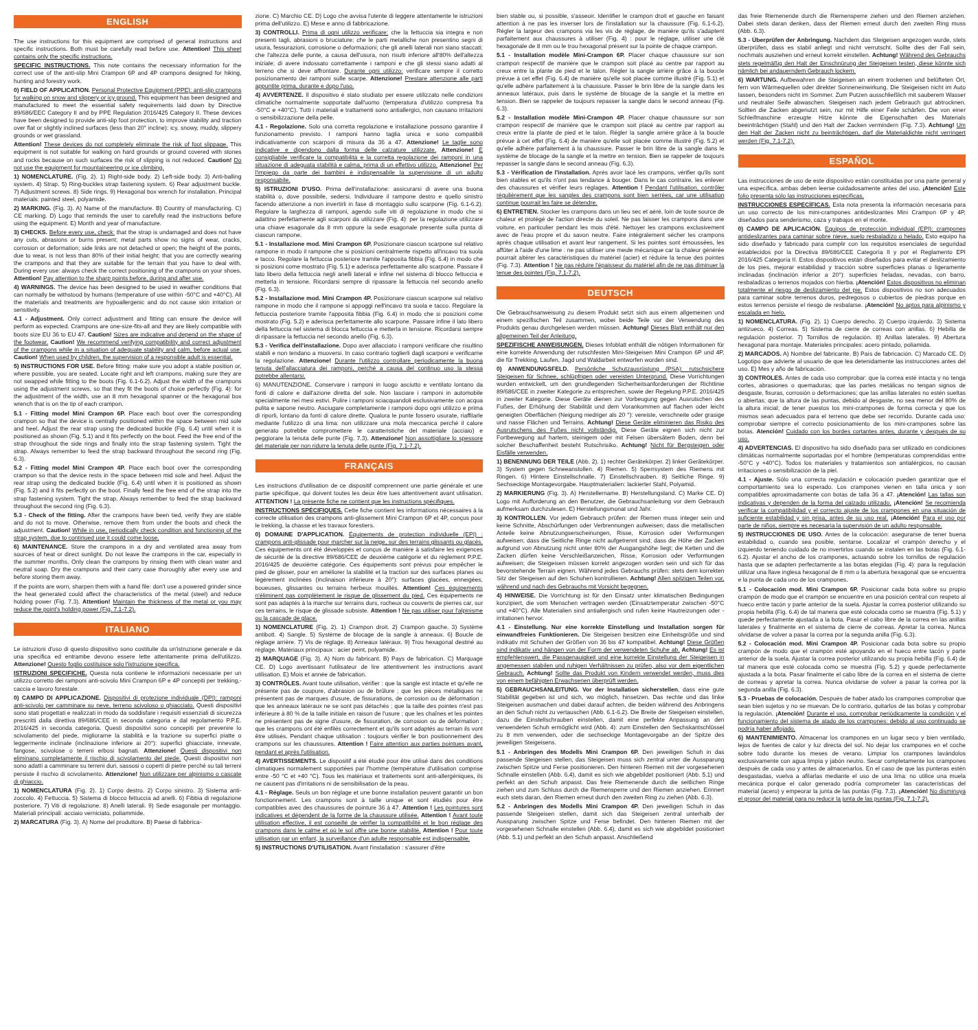ENGLISH
The use instructions for this equipment are comprised of general instructions and specific instructions. Both must be carefully read before use. Attention! This sheet contains only the specific instructions.
SPECIFIC INSTRUCTIONS. This note contains the necessary information for the correct use of the anti-slip Mini Crampon 6P and 4P crampons designed for hiking, hunting and forestry work.
0) FIELD OF APPLICATION. Personal Protective Equipment (PPE): anti-slip crampons for walking on snow and slippery or icy ground. This equipment has been designed and manufactured to meet the essential safety requirements laid down by Directive 89/686/EEC Category II and by PPE Regulation 2016/425 Category II. These devices have been designed to provide anti-slip foot protection, to improve stability and traction over flat or slightly inclined surfaces (less than 20° incline): icy, snowy, muddy, slippery grounds or wet grassland.
Attention! These devices do not completely eliminate the risk of foot slippage. This equipment is not suitable for walking on hard grounds or ground covered with stones and rocks because on such surfaces the risk of slipping is not reduced. Caution! Do not use the equipment for mountaineering or ice climbing.
1) NOMENCLATURE. (Fig. 2). 1) Right-side body. 2) Left-side body. 3) Anti-balling system. 4) Strap. 5) Ring-buckles strap fastening system. 6) Rear adjustment buckle. 7) Adjustment screws. 8) Side rings. 9) Hexagonal box wrench for installation. Principal materials: painted steel, polyamide.
2) MARKING. (Fig. 3). A) Name of the manufacture. B) Country of manufacturing. C) CE marking. D) Logo that reminds the user to carefully read the instructions before using the equipment. E) Month and year of manufacture.
3) CHECKS. Before every use, check: that the strap is undamaged and does not have any cuts, abrasions or burns present; metal parts show no signs of wear, cracks, corrosion or deformation; side links are not detached or open; the height of the points, due to wear, is not less than 80% of their initial height; that you are correctly wearing the crampons and that they are suitable for the terrain that you have to deal with. During every use: always check the correct positioning of the crampons on your shoes. Attention! Pay attention to the sharp points before, during and after use.
4) WARNINGS. The device has been designed to be used in weather conditions that can normally be withstood by humans (temperature of use within -50°C and +40°C). All the materials and treatments are hypoallergenic and do not cause skin irritation or sensitivity.
4.1 - Adjustment. Only correct adjustment and fitting can ensure the device will perform as expected. Crampons are one-size-fits-all and they are likely compatible with boots size EU 36 to EU 47. Caution! Sizes are indicative and depend on the shape of the footwear. Caution! We recommend verifying compatibility and correct adjustment of the crampons while in a situation of adequate stability and calm, before actual use. Caution! When used by children, the supervision of a responsible adult is essential.
5) INSTRUCTIONS FOR USE. Before fitting: make sure you adopt a stable position or, where possible, you are seated. Locate right and left crampons, making sure they are not swapped while fitting to the boots (Fig. 6.1-6.2). Adjust the width of the crampons using the adjustment screws, so that they fit the boots of choice perfectly (Fig. 4): for the adjustment of the width, use an 8 mm hexagonal spanner or the hexagonal box wrench that is on the tip of each crampon.
5.1 - Fitting model Mini Crampon 6P. Place each boot over the corresponding crampon so that the device is centrally positioned within the space between mid sole and heel. Adjust the rear strap using the dedicated buckle (Fig. 6.4) until when it is positioned as shown (Fig. 5.1) and it fits perfectly on the boot. Feed the free end of the strap throughout the side rings and finally into the strap fastening system. Tight the strap. Always remember to feed the strap backward throughout the second ring (Fig. 6.3).
5.2 - Fitting model Mini Crampon 4P. Place each boot over the corresponding crampon so that the device rests in the space between mid sole and heel. Adjust the rear strap using the dedicated buckle (Fig. 6.4) until when it is positioned as shown (Fig. 5.2) and it fits perfectly on the boot. Finally feed the free end of the strap into the strap fastening system. Tight the strap. Always remember to feed the strap backward throughout the second ring (Fig. 6.3).
5.3 - Check of the fitting. After the crampons have been tied, verify they are stable and do not to move. Otherwise, remove them from under the boots and check the adjustment. Caution! While in use, periodically check condition and functioning of the strap system, due to continued use it could come loose.
6) MAINTENANCE. Store the crampons in a dry and ventilated area away from sources of heat or direct sunlight. Do not leave the crampons in the car, especially in the summer months. Only clean the crampons by rinsing them with clean water and neutral soap. Dry the crampons and their carry case thoroughly after every use and before storing them away.
If the points are worn, sharpen them with a hand file: don't use a powered grinder since the heat generated could affect the characteristics of the metal (steel) and reduce holding power (Fig. 7.3). Attention! Maintain the thickness of the metal or you may reduce the point's holding power (Fig. 7.1-7.2).
ITALIANO
Le istruzioni d'uso di questo dispositivo sono costituite da un'istruzione generale e da una specifica ed entrambe devono essere lette attentamente prima dell'utilizzo. Attenzione! Questo foglio costituisce solo l'istruzione specifica.
ISTRUZIONI SPECIFICHE. Questa nota contiene le informazioni necessarie per un utilizzo corretto dei ramponi anti-scivolo Mini Crampon 6P e 4P concepiti per trekking,-caccia e lavoro forestale.
0) CAMPO DI APPLICAZIONE. Dispositivi di protezione individuale (DPI): ramponi anti-scivolo per camminare su neve, terreno scivoloso o ghiacciato. Questi dispositivi sono stati progettati e realizzati in modo da soddisfare i requisiti essenziali di sicurezza prescritti dalla direttiva 89/686/CEE in seconda categoria e dal regolamento P.P.E. 2016/425 in seconda categoria. Questi dispositivi sono concepiti per prevenire lo scivolamento del piede, migliorarne la stabilità e la trazione su superfici piatte o leggermente inclinate (inclinazione inferiore ai 20°): superfici ghiacciate, innevate, fangose, scivolose o terreni erbosi bagnati. Attenzione! Questi dispositivi non eliminano completamente il rischio di scivolamento del piede. Questi dispositivi non sono adatti a camminare su terreni duri, sassosi o coperti di pietre perché su tali terreni persiste il rischio di scivolamento. Attenzione! Non utilizzare per alpinismo o cascate di ghiaccio.
1) NOMENCLATURA (Fig. 2). 1) Corpo destro. 2) Corpo sinistro. 3) Sistema anti-zoccolo. 4) Fettuccia. 5) Sistema di blocco fettuccia ad anelli. 6) Fibbia di regolazione posteriore. 7) Viti di regolazione. 8) Anelli laterali. 9) Sede esagonale per montaggio. Materiali principali: acciaio verniciato, poliammide.
2) MARCATURA (Fig. 3). A) Nome del produttore. B) Paese di fabbrica-
zione. C) Marchio CE. D) Logo che avvisa l'utente di leggere attentamente le istruzioni prima dell'utilizzo. E) Mese e anno di fabbricazione.
3) CONTROLLI. Prima di ogni utilizzo verificare: che la fettuccia sia integra e non presenti tagli, abrasioni o bruciature; che le parti metalliche non presentino segni di usura, fessurazioni, corrosione o deformazioni; che gli anelli laterali non siano staccati; che l'altezza delle punte, a causa dell'usura, non risulti inferiore all'80% dell'altezza iniziale; di avere indossato correttamente i ramponi e che gli stessi siano adatti al terreno che si deve affrontare. Durante ogni utilizzo: verificare sempre il corretto posizionamento dei ramponi sulle scarpe. Attenzione! Prestare attenzione alle parti appuntite prima, durante e dopo l'uso.
4) AVVERTENZE. Il dispositivo è stato studiato per essere utilizzato nelle condizioni climatiche normalmente sopportate dall'uomo (temperatura d'utilizzo compresa fra -50°C e +40°C). Tutti i materiali e trattamenti sono antiallergici, non causano irritazioni o sensibilizzazione della pelle.
4.1 - Regolazione. Solo una corretta regolazione e installazione possono garantire il funzionamento previsto. I ramponi hanno taglia unica e sono compatibili indicativamente con scarponi di misura da 36 a 47. Attenzione! Le taglie sono indicative e dipendono dalla forma delle calzature utilizzate. Attenzione! È consigliabile verificare la compatibilità e la corretta regolazione dei ramponi in una situazione di adeguata stabilità e calma, prima di un effettivo utilizzo. Attenzione! Per l'impiego da parte dei bambini è indispensabile la supervisione di un adulto responsabile.
5) ISTRUZIONI D'USO. Prima dell'installazione: assicurarsi di avere una buona stabilità o, dove possibile, sedersi. Individuare il rampone destro e quello sinistro facendo attenzione a non invertirli in fase di montaggio sullo scarpone (Fig. 6.1-6.2). Regolare la larghezza di ramponi, agendo sulle viti di regolazione in modo che si adattino perfettamente agli scarponi da utilizzare (Fig. 4): per la regolazione utilizzare una chiave esagonale da 8 mm oppure la sede esagonale presente sulla punta di ciascun rampone.
5.1 - Installazione mod. Mini Crampon 6P. Posizionare ciascun scarpone sul relativo rampone in modo il rampone che si posizioni centralmente rispetto all'incavo tra suola e tacco. Regolare la fettuccia posteriore tramite l'apposita fibbia (Fig. 6.4) in modo che si posizioni come mostrato (Fig. 5.1) e aderisca perfettamente allo scarpone. Passare il lato libero della fettuccia negli anelli laterali e infine nel sistema di blocco fettuccia e metterla in tensione. Ricordarsi sempre di ripassare la fettuccia nel secondo anello (Fig. 6.3).
5.2 - Installazione mod. Mini Crampon 4P. Posizionare ciascun scarpone sul relativo rampone in modo che il rampone si appoggi nell'incavo tra suola e tacco. Regolare la fettuccia posteriore tramite l'apposita fibbia (Fig. 6.4) in modo che si posizioni come mostrato (Fig. 5.2) e aderisca perfettamente allo scarpone. Passare infine il lato libero della fettuccia nel sistema di blocca fettuccia e metterla in tensione. Ricordarsi sempre di ripassare la fettuccia nel secondo anello (Fig. 6.3).
5.3 - Verifica dell'installazione. Dopo aver allacciato i ramponi verificare che risultino stabili e non tendano a muoversi. In caso contrario toglierli dagli scarponi e verificarne la regolazione. Attenzione! Durante l'utilizzo controllare periodicamente la buona tenuta dell'allacciatura dei ramponi, perché a causa del continuo uso la stessa potrebbe allentarsi.
6) MANUTENZIONE. Conservare i ramponi in luogo asciutto e ventilato lontano da fonti di calore e dall'azione diretta del sole. Non lasciare i ramponi in automobile specialmente nei mesi estivi. Pulire i ramponi sciacquandoli esclusivamente con acqua pulita e sapone neutro. Asciugare completamente i ramponi dopo ogni utilizzo e prima di riporli, lontano da fonti di calore dirette. Qualora le punte fossero usurate, riaffilarle mediante l'utilizzo di una lima: non utilizzare una mola meccanica perché il calore generato potrebbe compromettere le caratteristiche del materiale (acciaio) e peggiorare la tenuta delle punte (Fig. 7.3). Attenzione! Non assottigliare lo spessore del materiale per non ridurre la tenuta delle punte (Fig. 7.1-7.2).
FRANÇAIS
Les instructions d'utilisation de ce dispositif comprennent une partie générale et une partie spécifique, qui doivent toutes les deux être lues attentivement avant utilisation. ATTENTION ! La présente fiche ne contient que les instructions spécifiques.
INSTRUCTIONS SPÉCIFIQUES. Cette fiche contient les informations nécessaires à la correcte utilisation des crampons anti-glissement Mini Crampon 6P et 4P, conçus pour le trekking, la chasse et les travaux forestiers.
0) DOMAINE D'APPLICATION. Équipements de protection individuelle (EPI) : crampons anti-glissade pour marcher sur la neige, sur des terrains glissants ou glacés. Ces équipements ont été développés et conçus de manière à satisfaire les exigences de sécurité de la directive 89/686/CEE de deuxième catégorie et du règlement P.P.E. 2016/425 de deuxième catégorie. Ces équipements sont prévus pour empêcher le pied de glisser, pour en améliorer la stabilité et la traction sur des surfaces planes ou légèrement inclinées (inclinaison inférieure à 20°): surfaces glacées, enneigées, boueuses, glissantes ou terrains herbeux mouillés. Attention! Ces équipements n'éliminent pas complètement le risque de glissement du pied. Ces équipements ne sont pas adaptés à la marche sur terrains durs, rocheux ou couverts de pierres car, sur ces terrains, le risque de glissade subsiste. Attention ! Ne pas utiliser pour l'alpinisme ou la cascade de glace.
1) NOMENCLATURE (Fig. 2). 1) Crampon droit. 2) Crampon gauche. 3) Système antibott. 4) Sangle. 5) Système de blocage de la sangle à anneaux. 6) Boucle de réglage arrière. 7) Vis de réglage. 8) Anneaux latéraux. 9) Trou hexagonal destiné au réglage. Matériaux principaux : acier peint, polyamide.
2) MARQUAGE (Fig. 3). A) Nom du fabricant. B) Pays de fabrication. C) Marquage CE. D) Logo avertissant l'utilisateur de lire attentivement les instructions avant utilisation. E) Mois et année de fabrication.
3) CONTRÔLES. Avant toute utilisation, vérifier : que la sangle est intacte et qu'elle ne présente pas de coupure, d'abrasion ou de brûlure ; que les pièces métalliques ne présentent pas de marques d'usure, de fissurations, de corrosion ou de déformation ; que les anneaux latéraux ne se sont pas détachés ; que la taille des pointes n'est pas inférieure à 80 % de la taille initiale en raison de l'usure ; que les chaînes et les pointes ne présentent pas de signe d'usure, de fissuration, de corrosion ou de déformation ; que les crampons ont été enfilés correctement et qu'ils sont adaptés au terrain ils vont être utilisés. Pendant chaque utilisation : toujours vérifier le bon positionnement des crampons sur les chaussures. Attention ! Faire attention aux parties pointues avant, pendant et après l'utilisation.
4) AVERTISSEMENTS. Le dispositif a été étudié pour être utilisé dans des conditions climatiques normalement supportées par l'homme (température d'utilisation comprise entre -50 °C et +40 °C). Tous les matériaux et traitements sont anti-allergéniques, ils ne causent pas d'irritations ni de sensibilisation de la peau.
4.1 - Réglage. Seuls un bon réglage et une bonne installation peuvent garantir un bon fonctionnement. Les crampons sont à taille unique et sont étudiés pour être compatibles avec des chaussures de pointure 36 à 47. Attention ! Les pointures sont indicatives et dépendent de la forme de la chaussure utilisée. Attention ! Avant toute utilisation effective, il est conseillé de vérifier la compatibilité et le bon réglage des crampons dans le calme et où le sol offre une bonne stabilité. Attention ! Pour toute utilisation par un enfant, la surveillance d'un adulte responsable est indispensable.
5) INSTRUCTIONS D'UTILISATION. Avant l'installation : s'assurer d'être
bien stable ou, si possible, s'asseoir. Identifier le crampon droit et gauche en faisant attention à ne pas les inverser lors de l'installation sur la chaussure (Fig. 6.1-6.2). Régler la largeur des crampons via les vis de réglage, de manière qu'ils s'adaptent parfaitement aux chaussures à utiliser (Fig. 4) : pour le réglage, utiliser une clé hexagonale de 8 mm ou le trou hexagonal présent sur la pointe de chaque crampon.
5.1 - Installation modèle Mini-Crampon 6P. Placer chaque chaussure sur son crampon respectif de manière que le crampon soit placé au centre par rapport au creux entre la plante de pied et le talon. Régler la sangle arrière grâce à la boucle prévue à cet effet (Fig. 6.4) de manière qu'elle soit placée comme illustré (Fig. 5.1) et qu'elle adhère parfaitement à la chaussure. Passer le brin libre de la sangle dans les anneaux latéraux, puis dans le système de blocage de la sangle et la mettre en tension. Bien se rappeler de toujours repasser la sangle dans le second anneau (Fig. 6.3).
5.2 - Installation modèle Mini-Crampon 4P. Placer chaque chaussure sur son crampon respectif de manière que le crampon soit placé au centre par rapport au creux entre la plante de pied et le talon. Régler la sangle arrière grâce à la boucle prévue à cet effet (Fig. 6.4) de manière qu'elle soit placée comme illustré (Fig. 5.2) et qu'elle adhère parfaitement à la chaussure. Passer le brin libre de la sangle dans le système de blocage de la sangle et la mettre en tension. Bien se rappeler de toujours repasser la sangle dans le second anneau (Fig. 6.3).
5.3 - Vérification de l'installation. Après avoir lacé les crampons, vérifier qu'ils sont bien stables et qu'ils n'ont pas tendance à bouger. Dans le cas contraire, les enlever des chaussures et vérifier leurs réglages. Attention ! Pendant l'utilisation, contrôler régulièrement que les sangles des crampons sont bien serrées, car une utilisation continue pourrait les faire se détendre.
6) ENTRETIEN. Stocker les crampons dans un lieu sec et aéré, loin de toute source de chaleur et protégé de l'action directe du soleil. Ne pas laisser les crampons dans une voiture, en particulier pendant les mois d'été. Nettoyer les crampons exclusivement avec de l'eau propre et du savon neutre. Faire intégralement sécher les crampons après chaque utilisation et avant leur rangement. Si les pointes sont émoussées, les affûter à l'aide d'une lime : ne pas utiliser une meule mécanique car la chaleur générée pourrait altérer les caractéristiques du matériel (acier) et réduire la tenue des pointes (Fig. 7.3). Attention ! Ne pas réduire l'épaisseur du matériel afin de ne pas diminuer la tenue des pointes (Fig. 7.1-7.2).
DEUTSCH
Die Gebrauchsanweisung zu diesem Produkt setzt sich aus einem allgemeinen und einem spezifischen Teil zusammen, wobei beide Teile vor der Verwendung des Produkts genau durchgelesen werden müssen. Achtung! Dieses Blatt enthält nur den allgemeinen Teil der Anleitung.
SPEZIFISCHE ANWEISUNGEN. Dieses Infoblatt enthält die nötigen Informationen für eine korrekte Anwendung der rutschfesten Mini-Steigeisen Mini Crampon 6P und 4P, die für Trekking, Laufen, Jagd und Waldarbeit entworfen worden sind.
0) ANWENDUNGSFELD. Persönliche Schutzausrüstung (PSA): rutschsichere Steigeisen für Schnee, schlüpfrigen oder vereisten Untergrund. Diese Vorrichtungen wurden entwickelt, um den grundlegenden Sicherheitsanforderungen der Richtlinie 89/686/CEE in zweiter Kategorie zu entsprechen, sowie der Regelung P.P.E. 2016/425 in zweiter Kategorie. Diese Geräte dienen zur Vorbeugung gegen Ausrutschen des Fußes, der Erhöhung der Stabilität und dem Vorankommen auf flachen oder leicht geneigten Oberflächen (Neigung niedriger als 20 °): vereiste, verschneite oder grasige und nasse Flächen und Terrains. Achtung! Diese Geräte eliminieren das Risiko des Ausrutschens des Fußes nicht vollständig. Diese Geräte eignen sich nicht zur Fortbewegung auf hartem, steinigem oder mit Felsen übersätem Boden, denn bei solcher Beschaffenheit besteht Rutschrisiko. Achtung! Nicht für Bergsteigen oder Eisfälle verwenden.
1) BENENNUNG DER TEILE (Abb. 2). 1) rechter Gerätekörper. 2) linker Gerätekörper. 3) System gegen Schneeanstollen. 4) Riemen. 5) Sperrsystem des Riemens mit Ringen. 6) Hintere Einstellschnalle. 7) Einstellschrauben. 8) Seitliche Ringe. 9) Sechseckige Montagevorgabe. Hauptmaterialien: lackierter Stahl, Polyamid.
2) MARKIERUNG (Fig. 3). A) Herstellername. B) Herstellungsland. C) Marke CE. D) Logo mit Aufforderung an den Benutzer, die Gebrauchsanleitung vor dem Gebrauch aufmerksam durchzulesen. E) Herstellungsmonat und Jahr.
3) KONTROLLEN. Vor jedem Gebrauch prüfen: der Riemen muss integer sein und keine Schnitte, Abschürfungen oder Verbrennungen aufweisen; dass die metallischen Anteile keine Abnutzungserscheinungen, Risse, Korrosion oder Verformungen aufweisen; dass die Seitliche Ringe nicht aufgetrennt sind; dass die Höhe der Zacken aufgrund von Abnutzung nicht unter 80% der Ausgangshöhe liegt; die Ketten und die Zacken dürfen keine Verschleißanzeichen, Risse, Korrosion oder Verformungen aufweisen; die Steigeisen müssen korrekt angezogen worden sein und sich für das bevorstehende Terrain eignen. Während jedes Gebrauchs prüfen: stets dem korrekten Sitz der Steigeisen auf den Schuhen kontrollieren. Achtung! Allen spitzigen Teilen vor, während und nach des Gebrauchs mit Vorsicht begegnen.
4) HINWEISE. Die Vorrichtung ist für den Einsatz unter klimatischen Bedingungen konzipiert, die vom Menschen vertragen werden (Einsatztemperatur zwischen -50°C und +40°C). Alle Materialien sind antiallergisch und rufen keine Hautreizungen oder -irritationen hervor.
4.1 - Einstellung. Nur eine korrekte Einstellung und Installation sorgen für einwandfreies Funktionieren. Die Steigeisen besitzen eine Einheitsgröße und sind indikativ mit Schuhen der Größen von 36 bis 47 kompatibel. Achtung! Diese Größen sind indikativ und hängen von der Form der verwendeten Schuhe ab. Achtung! Es ist empfehlenswert, die Passgenauigkeit und eine korrekte Einstellung der Steigeisen in angemessen stabilen und ruhigen Verhältnissen zu prüfen, also vor dem eigentlichen Gebrauch. Achtung! Sollte das Produkt von Kindern verwendet werden, muss dies von einem befähigten Erwachsenen überprüft werden.
5) GEBRAUCHSANLEITUNG. Vor der Installation sicherstellen, dass eine gute Stabilität gegeben ist und sich, wo möglich, hinsetzen. Das rechte und das linke Steigeisen ausmachen und dabei darauf achten, die beiden während des Anbringens an den Schuh nicht zu vertauschen (Abb. 6.1-6.2). Die Breite der Steigeisen einstellen, dazu die Einstellschrauben einstellen, damit eine perfekte Anpassung an den verwendeten Schuh ermöglicht wird (Abb. 4): zum Einstellen den Sechskantschlüssel zu 8 mm verwenden, oder die sechseckige Montagevorgabe an der Spitze des jeweiligen Steigeisens.
5.1 - Anbringen des Modells Mini Crampon 6P. Den jeweiligen Schuh in das passende Steigeisen stellen, das Steigeisen muss sich zentral unter die Aussparung zwischen Spitze und Ferse positionieren. Den hinteren Riemen mit der vorgesehenen Schnalle einstellen (Abb. 6.4), damit es sich wie abgebildet positioniert (Abb. 5.1) und perfekt an den Schuh anpasst. Das freie Riemenende durch die seitlichen Ringe ziehen und zum Schluss durch die Riemensperre und den Riemen anziehen. Erinnert euch stets daran, den Riemen erneut durch den zweiten Ring zu ziehen (Abb. 6.3).
5.2 - Anbringen des Modells Mini Crampon 4P. Den jeweiligen Schuh in das passende Steigeisen stellen, damit sich das Steigeisen zentral unterhalb der Aussparung zwischen Spitze und Ferse befindet. Den hinteren Riemen mit der vorgesehenen Schnalle einstellen (Abb. 6.4), damit es sich wie abgebildet positioniert (Abb. 5.1) und perfekt an den Schuh anpasst. Anschließend
das freie Riemenende durch die Riemensperre ziehen und den Riemen anziehen. Dabei stets daran denken, dass der Riemen erneut durch den zweiten Ring muss (Abb. 6.3).
5.3 - Überprüfen der Anbringung. Nachdem das Steigeisen angezogen wurde, stets überprüfen, dass es stabil anliegt und nicht verrutscht. Sollte dies der Fall sein, nochmals ausziehen und erneut korrekt einstellen. Achtung! Während des Gebrauchs stets regelmäßig den Halt der Einschnürung der Steigeisen testen, diese könnte sich nämlich bei andauerndem Gebrauch lockern.
6) WARTUNG. Aufbewahren die Steigeisen an einem trockenen und belüfteten Ort, fern von Wärmequellen oder direkter Sonneneinwirkung. Die Steigeisen nicht im Auto lassen, besonders nicht im Sommer. Zum Putzen ausschließlich mit sauberem Wasser und neutraler Seife abwaschen. Steigeisen nach jedem Gebrauch gut abtrocknen. Sollten die Zacken abgenutzt sein, nur mit Hilfe einer Feile schärfen. Die von einer Schleifmaschine erzeugte Hitze könnte die Eigenschaften des Materials beeinträchtigen (Stahl) und den Halt der Zacken vermindern (Fig. 7.3). Achtung! Um den Halt der Zacken nicht zu beinträchtigen, darf die Materialdichte nicht verringert werden (Fig. 7.1-7.2).
ESPAÑOL
Las instrucciones de uso de este dispositivo están constituidas por una parte general y una específica, ambas deben leerse cuidadosamente antes del uso. ¡Atención! Este folio presenta sólo las instrucciones específicas.
INSTRUCCIONES ESPECÍFICAS. Esta nota presenta la información necesaria para un uso correcto de los mini-crampones antideslizantes Mini Crampon 6P y 4P, diseñados para senderismo, caza y trabajos en el monte.
0) CAMPO DE APLICACIÓN. Equipos de protección individual (EPI): crampones antideslizantes para caminar sobre nieve, suelo resbaladizo o helado. Esto equipo ha sido diseñado y fabricado para cumplir con los requisitos esenciales de seguridad establecidos por la Directiva 89/686/CEE Categoría II y por el Reglamento EPI 2016/425 Categoría II. Estos dispositivos están diseñados para evitar el deslizamiento de los pies, mejorar estabilidad y tracción sobre superficies planas o ligeramente inclinadas (inclinación inferior a 20°): superficies heladas, nevadas, con barro, resbaladizas o terrenos mojados con hierba. ¡Atención! Estos dispositivos no eliminan totalmente el riesgo de deslizamiento del pie. Estos dispositivos no son adecuados para caminar sobre terrenos duros, pedregosos o cubiertos de piedras porque en estos terrenos persiste el riesgo de resbalarse. ¡Atención! No aptos para alpinismo y escalada en hielo.
1) NOMENCLATURA. (Fig. 2). 1) Cuerpo derecho. 2) Cuerpo izquierdo. 3) Sistema antizueco. 4) Correas. 5) Sistema de cierre de correas con anillas. 6) Hebilla de regulación posterior. 7) Tornillos de regulación. 8) Anillas laterales. 9) Abertura hexagonal para montaje. Materiales principales: acero pintado, poliamida.
2) MARCADOS. A) Nombre del fabricante. B) País de fabricación. C) Marcado CE. D) Logotipo que advierte al usuario de que lea detenidamente las instrucciones antes del uso. E) Mes y año de fabricación.
3) CONTROLES. Antes de cada uso comprobar: que la correa esté intacta y no tenga cortes, abrasiones o quemaduras; que las partes metálicas no tengan signos de desgaste, fisuras, corrosión o deformaciones; que las anillas laterales no estén sueltas o abiertas; que la altura de las puntas, debido al desgaste, no sea menor del 80% de la altura inicial; de tener puestos los mini-crampones de forma correcta y que los mismos sean adecuados para el terreno que debe ser recorrido. Durante cada uso: comprobar siempre el correcto posicionamiento de los mini-crampones sobre las botas. Atención! Cuidado con los bordes cortantes antes, durante y después de su uso.
4) ADVERTENCIAS. El dispositivo ha sido diseñado para ser utilizado en condiciones climáticas normalmente soportadas por el hombre (temperaturas comprendidas entre -50°C y +40°C). Todos los materiales y tratamientos son antialérgicos, no causan irritaciones o sensibilización de la piel.
4.1 - Ajuste. Sólo una correcta regulación e colocación pueden garantizar que el comportamiento sea lo esperado. Los crampones vienen en talla única y son compatibles aproximadamente con botas de talla 36 a 47. ¡Atención! Las tallas son indicativas y dependen de la forma del calzado utilizado. ¡Atención! Se recomienda verificar la compatibilidad y el correcto ajuste de los crampones en una situación de suficiente estabilidad y sin prisa, antes de su uso real. ¡Atención! Para el uso por parte de niños, siempre es necesaria la supervisión de un adulto responsable.
5) INSTRUCCIONES DE USO. Antes de la colocación: asegurarse de tener buena estabilidad o, cuando sea posible, sentarse. Localizar el crampón derecho y el izquierdo teniendo cuidado de no invertirlos cuando se instalen en las botas (Fig. 6.1-6.2). Ajustar el ancho de los crampones, actuando sobre los tornillos de regulación hasta que se adapten perfectamente a las botas elegidas (Fig. 4): para la regulación utilizar una llave inglesa hexagonal de 8 mm o la abertura hexagonal que se encuentra e la punta de cada uno de los crampones.
5.1 - Colocación mod. Mini Crampon 6P. Posicionar cada bota sobre su propio crampón de modo que el crampón se encuentre en una posición central con respeto al hueco entre tacón y parte anterior de la suela. Ajustar la correa posterior utilizando su propia hebilla (Fig. 6.4) de tal manera que esté colocada como se muestra (Fig. 5.1) y quede perfectamente ajustada a la bota. Pasar el cabo libre de la correa en las anillas laterales y finalmente en el sistema de cierre de correas. Apretar la correa. Nunca olvidarse de volver a pasar la correa por la segunda anilla (Fig. 6.3).
5.2 - Colocación mod. Mini Crampon 4P. Posicionar cada bota sobre su propio crampón de modo que el crampón esté apoyando en el hueco entre tacón y parte anterior de la suela. Ajustar la correa posterior utilizando su propia hebilla (Fig. 6.4) de tal manera que esté colocada como se muestra (Fig. 5.2) y quede perfectamente ajustada a la bota. Pasar finalmente el cabo libre de la correa en el sistema de cierre de correas y apretar la correa. Nunca olvidarse de volver a pasar la correa por la segunda anilla (Fig. 6.3).
5.3 - Pruebas de colocación. Después de haber atado los crampones comprobar que sean bien sujetos y no se muevan. De lo contrario, quitarlos de las botas y comprobar la regulación. ¡Atención! Durante el uso, comprobar periódicamente la condición y el funcionamiento del sistema de atado de los crampones: debido al uso continuado se podría haber aflojado.
6) MANTENIMIENTO. Almacenar los crampones en un lugar seco y bien ventilado, lejos de fuentes de calor y luz directa del sol. No dejar los crampones en el coche sobre todo durante los meses de verano. Limpiar los crampones lavándolos exclusivamente con agua limpia y jabón neutro. Secar completamente los crampones después de cada uso y antes de almacenarlos. En el caso de que las punteras estén desgastadas, vuelva a afilarlas mediante el uso de una lima: no utilice una muela mecánica porque el calor generado podría comprometer las características del material (acero) y empeorar la junta de las puntas (Fig. 7.3). ¡Atención! No disminuya el grosor del material para no reducir la junta de las puntas (Fig. 7.1-7.2).